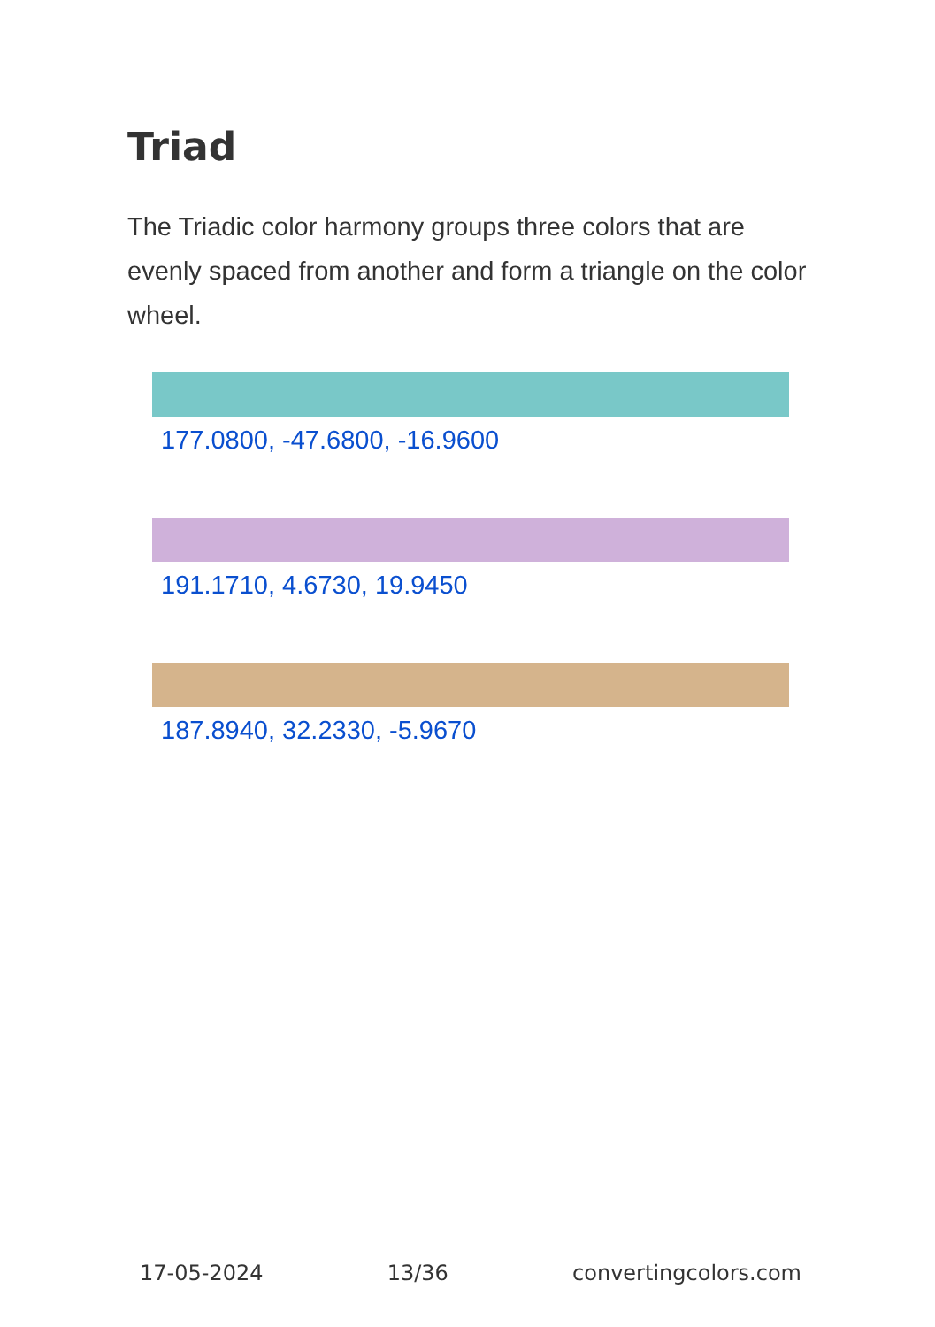Triad
The Triadic color harmony groups three colors that are evenly spaced from another and form a triangle on the color wheel.
177.0800, -47.6800, -16.9600
191.1710, 4.6730, 19.9450
187.8940, 32.2330, -5.9670
17-05-2024 13/36 convertingcolors.com